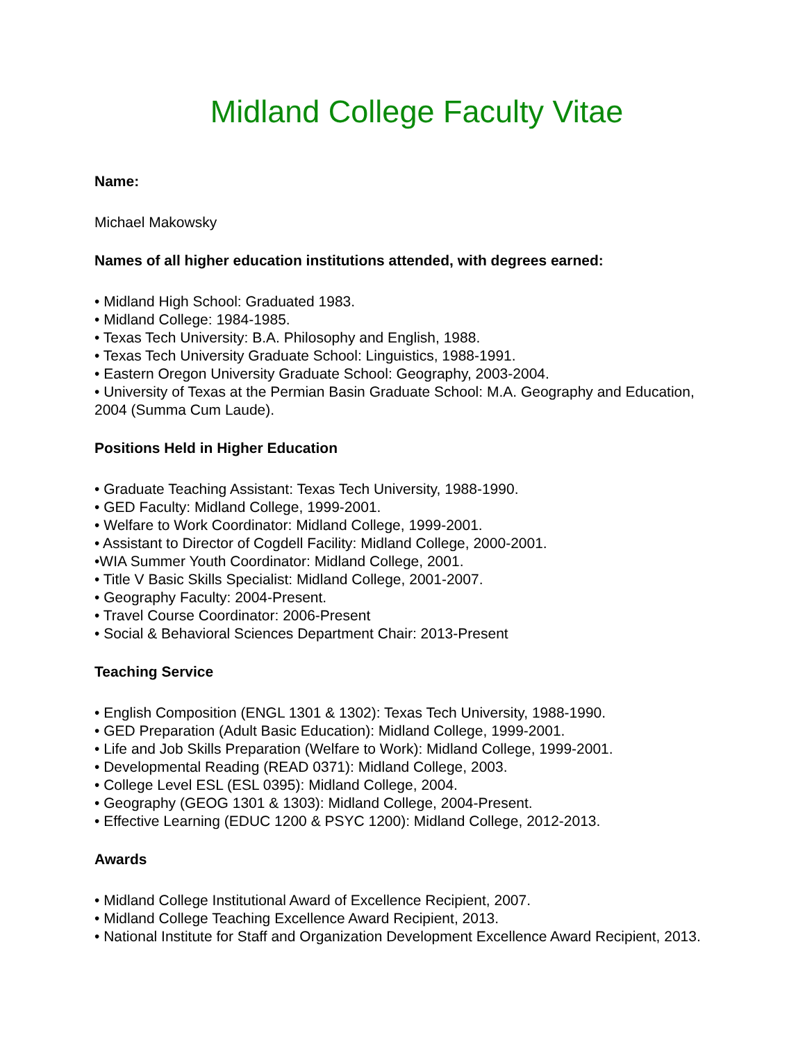Midland College Faculty Vitae
Name:
Michael Makowsky
Names of all higher education institutions attended, with degrees earned:
• Midland High School: Graduated 1983.
• Midland College: 1984-1985.
• Texas Tech University: B.A. Philosophy and English, 1988.
• Texas Tech University Graduate School: Linguistics, 1988-1991.
• Eastern Oregon University Graduate School: Geography, 2003-2004.
• University of Texas at the Permian Basin Graduate School: M.A. Geography and Education, 2004 (Summa Cum Laude).
Positions Held in Higher Education
• Graduate Teaching Assistant: Texas Tech University, 1988-1990.
• GED Faculty: Midland College, 1999-2001.
• Welfare to Work Coordinator: Midland College, 1999-2001.
• Assistant to Director of Cogdell Facility: Midland College, 2000-2001.
•WIA Summer Youth Coordinator: Midland College, 2001.
• Title V Basic Skills Specialist: Midland College, 2001-2007.
• Geography Faculty: 2004-Present.
• Travel Course Coordinator: 2006-Present
• Social & Behavioral Sciences Department Chair: 2013-Present
Teaching Service
• English Composition (ENGL 1301 & 1302): Texas Tech University, 1988-1990.
• GED Preparation (Adult Basic Education): Midland College, 1999-2001.
• Life and Job Skills Preparation (Welfare to Work): Midland College, 1999-2001.
• Developmental Reading (READ 0371): Midland College, 2003.
• College Level ESL (ESL 0395): Midland College, 2004.
• Geography (GEOG 1301 & 1303): Midland College, 2004-Present.
• Effective Learning (EDUC 1200 & PSYC 1200): Midland College, 2012-2013.
Awards
• Midland College Institutional Award of Excellence Recipient, 2007.
• Midland College Teaching Excellence Award Recipient, 2013.
• National Institute for Staff and Organization Development Excellence Award Recipient, 2013.